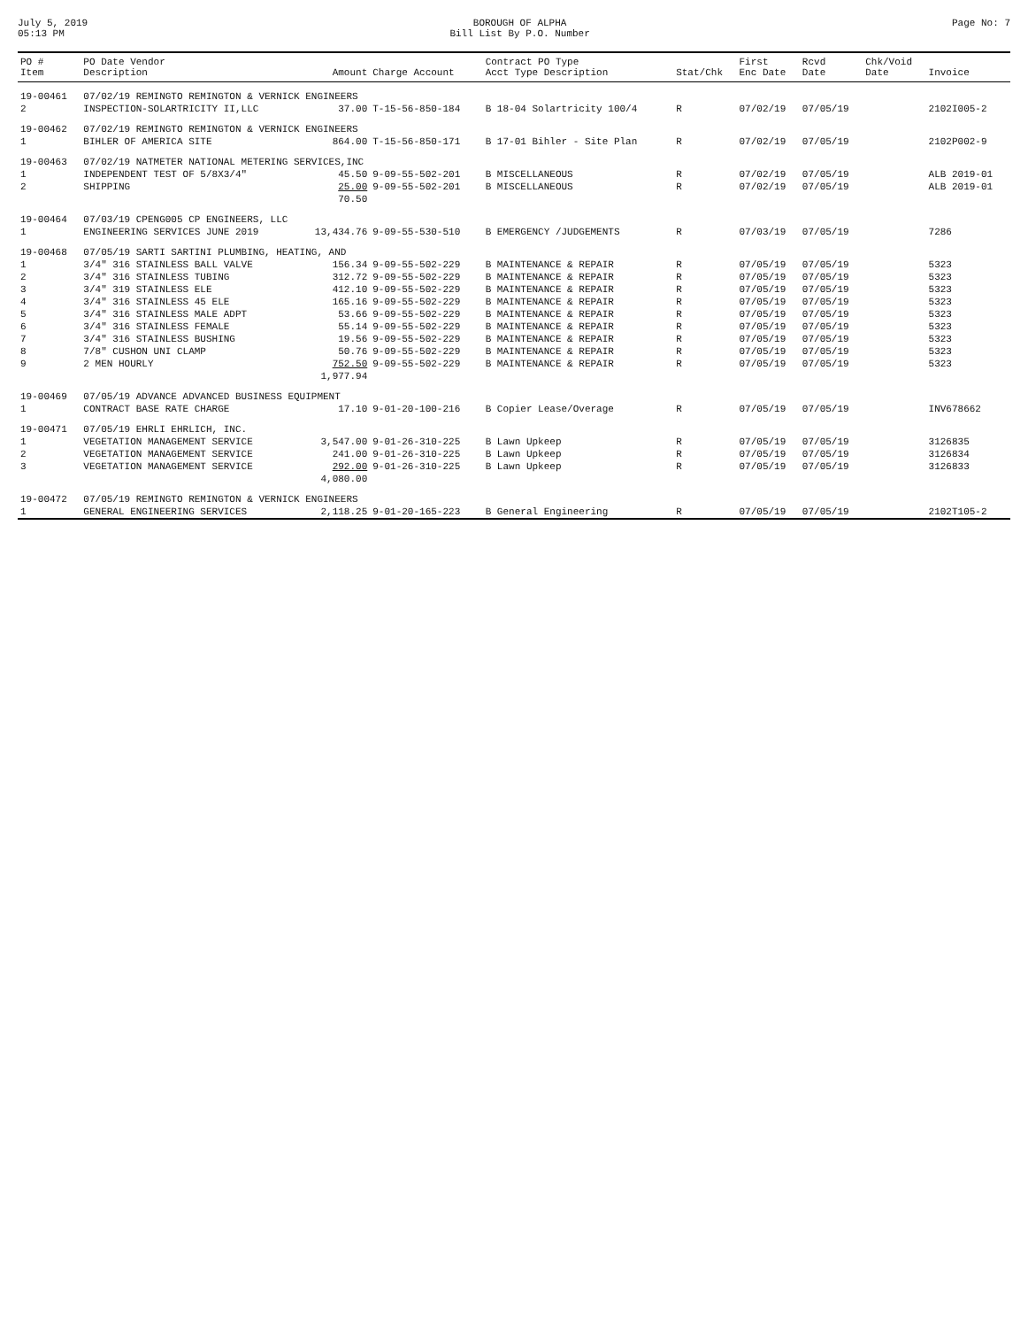July 5, 2019
05:13 PM
BOROUGH OF ALPHA
Bill List By P.O. Number
Page No: 7
| PO # Item | PO Date Vendor Description | Amount | Charge Account | Contract PO Type Acct Type Description | Stat/Chk | First Enc Date | Rcvd Date | Chk/Void Date | Invoice |
| --- | --- | --- | --- | --- | --- | --- | --- | --- | --- |
| 19-00461 | 07/02/19 REMINGTO REMINGTON & VERNICK ENGINEERS | | | | | | | | |
| 2 | INSPECTION-SOLARTRICITY II,LLC | 37.00 | T-15-56-850-184 | B 18-04 Solartricity 100/4 | R | 07/02/19 | 07/05/19 | | 2102I005-2 |
| 19-00462 | 07/02/19 REMINGTO REMINGTON & VERNICK ENGINEERS | | | | | | | | |
| 1 | BIHLER OF AMERICA SITE | 864.00 | T-15-56-850-171 | B 17-01 Bihler - Site Plan | R | 07/02/19 | 07/05/19 | | 2102P002-9 |
| 19-00463 | 07/02/19 NATMETER NATIONAL METERING SERVICES,INC | | | | | | | | |
| 1 | INDEPENDENT TEST OF 5/8X3/4" | 45.50 | 9-09-55-502-201 | B MISCELLANEOUS | R | 07/02/19 | 07/05/19 | | ALB 2019-01 |
| 2 | SHIPPING | 25.00 | 9-09-55-502-201 | B MISCELLANEOUS | R | 07/02/19 | 07/05/19 | | ALB 2019-01 |
| | | 70.50 | | | | | | | |
| 19-00464 | 07/03/19 CPENG005 CP ENGINEERS, LLC | | | | | | | | |
| 1 | ENGINEERING SERVICES JUNE 2019 | 13,434.76 | 9-09-55-530-510 | B EMERGENCY /JUDGEMENTS | R | 07/03/19 | 07/05/19 | | 7286 |
| 19-00468 | 07/05/19 SARTI SARTINI PLUMBING, HEATING, AND | | | | | | | | |
| 1 | 3/4" 316 STAINLESS BALL VALVE | 156.34 | 9-09-55-502-229 | B MAINTENANCE & REPAIR | R | 07/05/19 | 07/05/19 | | 5323 |
| 2 | 3/4" 316 STAINLESS TUBING | 312.72 | 9-09-55-502-229 | B MAINTENANCE & REPAIR | R | 07/05/19 | 07/05/19 | | 5323 |
| 3 | 3/4" 319 STAINLESS ELE | 412.10 | 9-09-55-502-229 | B MAINTENANCE & REPAIR | R | 07/05/19 | 07/05/19 | | 5323 |
| 4 | 3/4" 316 STAINLESS 45 ELE | 165.16 | 9-09-55-502-229 | B MAINTENANCE & REPAIR | R | 07/05/19 | 07/05/19 | | 5323 |
| 5 | 3/4" 316 STAINLESS MALE ADPT | 53.66 | 9-09-55-502-229 | B MAINTENANCE & REPAIR | R | 07/05/19 | 07/05/19 | | 5323 |
| 6 | 3/4" 316 STAINLESS FEMALE | 55.14 | 9-09-55-502-229 | B MAINTENANCE & REPAIR | R | 07/05/19 | 07/05/19 | | 5323 |
| 7 | 3/4" 316 STAINLESS BUSHING | 19.56 | 9-09-55-502-229 | B MAINTENANCE & REPAIR | R | 07/05/19 | 07/05/19 | | 5323 |
| 8 | 7/8" CUSHON UNI CLAMP | 50.76 | 9-09-55-502-229 | B MAINTENANCE & REPAIR | R | 07/05/19 | 07/05/19 | | 5323 |
| 9 | 2 MEN HOURLY | 752.50 | 9-09-55-502-229 | B MAINTENANCE & REPAIR | R | 07/05/19 | 07/05/19 | | 5323 |
| | | 1,977.94 | | | | | | | |
| 19-00469 | 07/05/19 ADVANCE ADVANCED BUSINESS EQUIPMENT | | | | | | | | |
| 1 | CONTRACT BASE RATE CHARGE | 17.10 | 9-01-20-100-216 | B Copier Lease/Overage | R | 07/05/19 | 07/05/19 | | INV678662 |
| 19-00471 | 07/05/19 EHRLI EHRLICH, INC. | | | | | | | | |
| 1 | VEGETATION MANAGEMENT SERVICE | 3,547.00 | 9-01-26-310-225 | B Lawn Upkeep | R | 07/05/19 | 07/05/19 | | 3126835 |
| 2 | VEGETATION MANAGEMENT SERVICE | 241.00 | 9-01-26-310-225 | B Lawn Upkeep | R | 07/05/19 | 07/05/19 | | 3126834 |
| 3 | VEGETATION MANAGEMENT SERVICE | 292.00 | 9-01-26-310-225 | B Lawn Upkeep | R | 07/05/19 | 07/05/19 | | 3126833 |
| | | 4,080.00 | | | | | | | |
| 19-00472 | 07/05/19 REMINGTO REMINGTON & VERNICK ENGINEERS | | | | | | | | |
| 1 | GENERAL ENGINEERING SERVICES | 2,118.25 | 9-01-20-165-223 | B General Engineering | R | 07/05/19 | 07/05/19 | | 2102T105-2 |